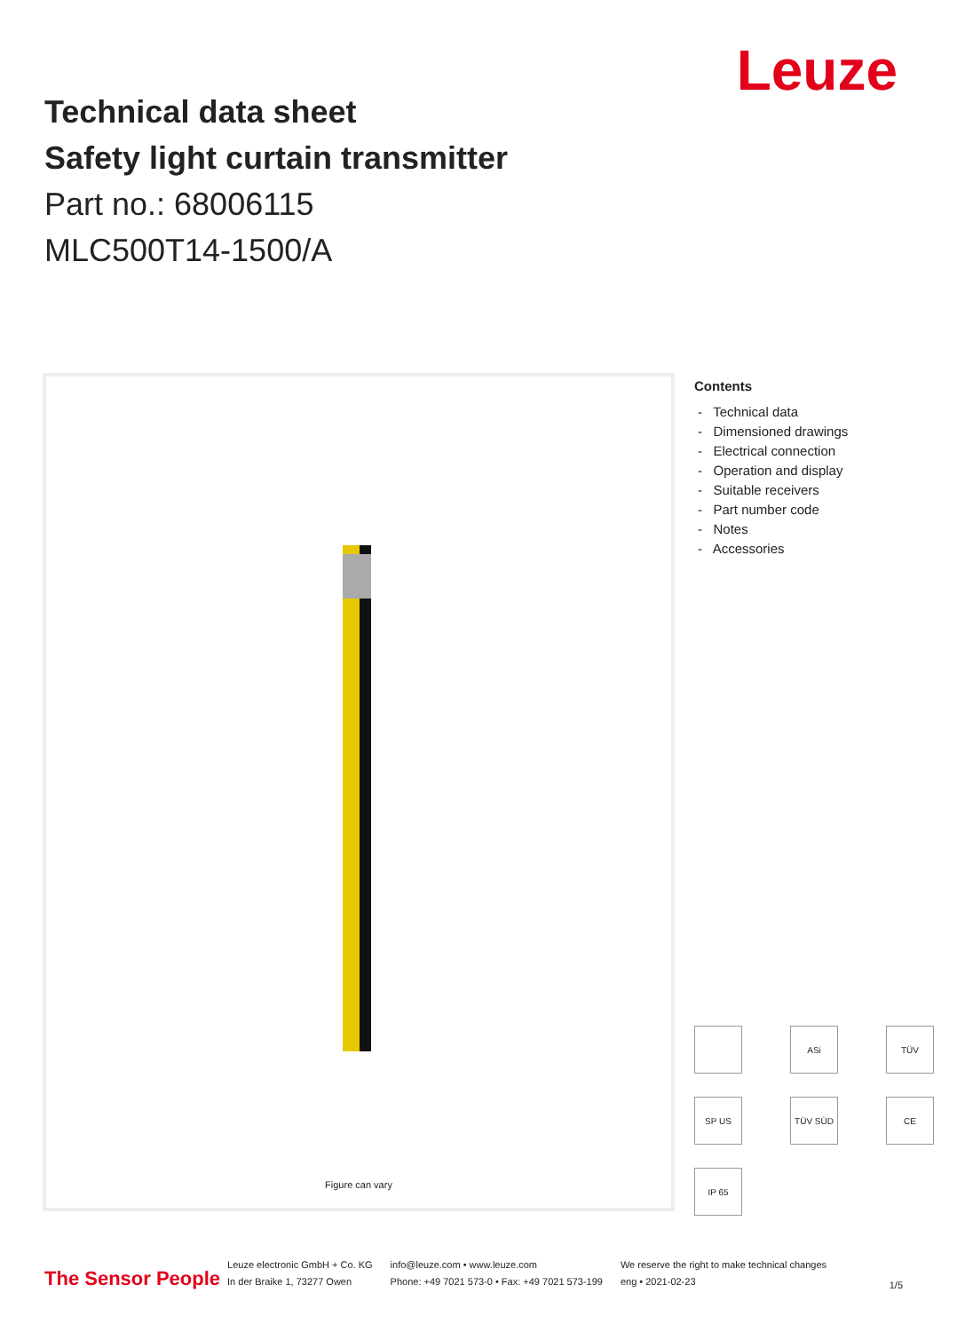Leuze
Technical data sheet
Safety light curtain transmitter
Part no.: 68006115
MLC500T14-1500/A
Figure can vary
Contents
- Technical data
- Dimensioned drawings
- Electrical connection
- Operation and display
- Suitable receivers
- Part number code
- Notes
- Accessories
ASi
TÜV
SP US
TÜV SÜD
CE
IP 65
The Sensor People
Leuze electronic GmbH + Co. KG
In der Braike 1, 73277 Owen
info@leuze.com • www.leuze.com
Phone: +49 7021 573-0 • Fax: +49 7021 573-199
We reserve the right to make technical changes
eng • 2021-02-23
1/5